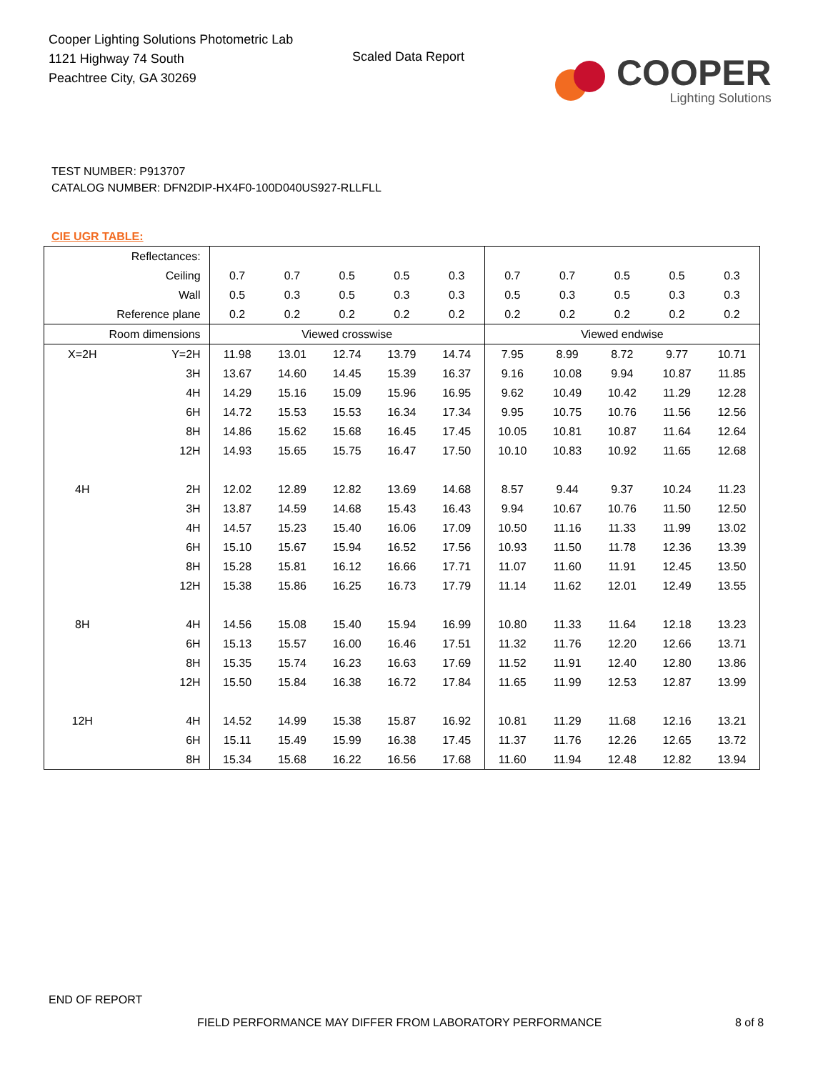Cooper Lighting Solutions Photometric Lab
1121 Highway 74 South
Peachtree City, GA 30269
Scaled Data Report
COOPER
Lighting Solutions
TEST NUMBER: P913707
CATALOG NUMBER: DFN2DIP-HX4F0-100D040US927-RLLFLL
CIE UGR TABLE:
| Reflectances: | | | | | | | | | | | |
| Ceiling | | 0.7 | 0.7 | 0.5 | 0.5 | 0.3 | 0.7 | 0.7 | 0.5 | 0.5 | 0.3 |
| Wall | | 0.5 | 0.3 | 0.5 | 0.3 | 0.3 | 0.5 | 0.3 | 0.5 | 0.3 | 0.3 |
| Reference plane | | 0.2 | 0.2 | 0.2 | 0.2 | 0.2 | 0.2 | 0.2 | 0.2 | 0.2 | 0.2 |
| Room dimensions | | Viewed crosswise | | | | | Viewed endwise | | | | |
| X=2H | Y=2H | 11.98 | 13.01 | 12.74 | 13.79 | 14.74 | 7.95 | 8.99 | 8.72 | 9.77 | 10.71 |
| | 3H | 13.67 | 14.60 | 14.45 | 15.39 | 16.37 | 9.16 | 10.08 | 9.94 | 10.87 | 11.85 |
| | 4H | 14.29 | 15.16 | 15.09 | 15.96 | 16.95 | 9.62 | 10.49 | 10.42 | 11.29 | 12.28 |
| | 6H | 14.72 | 15.53 | 15.53 | 16.34 | 17.34 | 9.95 | 10.75 | 10.76 | 11.56 | 12.56 |
| | 8H | 14.86 | 15.62 | 15.68 | 16.45 | 17.45 | 10.05 | 10.81 | 10.87 | 11.64 | 12.64 |
| | 12H | 14.93 | 15.65 | 15.75 | 16.47 | 17.50 | 10.10 | 10.83 | 10.92 | 11.65 | 12.68 |
| 4H | 2H | 12.02 | 12.89 | 12.82 | 13.69 | 14.68 | 8.57 | 9.44 | 9.37 | 10.24 | 11.23 |
| | 3H | 13.87 | 14.59 | 14.68 | 15.43 | 16.43 | 9.94 | 10.67 | 10.76 | 11.50 | 12.50 |
| | 4H | 14.57 | 15.23 | 15.40 | 16.06 | 17.09 | 10.50 | 11.16 | 11.33 | 11.99 | 13.02 |
| | 6H | 15.10 | 15.67 | 15.94 | 16.52 | 17.56 | 10.93 | 11.50 | 11.78 | 12.36 | 13.39 |
| | 8H | 15.28 | 15.81 | 16.12 | 16.66 | 17.71 | 11.07 | 11.60 | 11.91 | 12.45 | 13.50 |
| | 12H | 15.38 | 15.86 | 16.25 | 16.73 | 17.79 | 11.14 | 11.62 | 12.01 | 12.49 | 13.55 |
| 8H | 4H | 14.56 | 15.08 | 15.40 | 15.94 | 16.99 | 10.80 | 11.33 | 11.64 | 12.18 | 13.23 |
| | 6H | 15.13 | 15.57 | 16.00 | 16.46 | 17.51 | 11.32 | 11.76 | 12.20 | 12.66 | 13.71 |
| | 8H | 15.35 | 15.74 | 16.23 | 16.63 | 17.69 | 11.52 | 11.91 | 12.40 | 12.80 | 13.86 |
| | 12H | 15.50 | 15.84 | 16.38 | 16.72 | 17.84 | 11.65 | 11.99 | 12.53 | 12.87 | 13.99 |
| 12H | 4H | 14.52 | 14.99 | 15.38 | 15.87 | 16.92 | 10.81 | 11.29 | 11.68 | 12.16 | 13.21 |
| | 6H | 15.11 | 15.49 | 15.99 | 16.38 | 17.45 | 11.37 | 11.76 | 12.26 | 12.65 | 13.72 |
| | 8H | 15.34 | 15.68 | 16.22 | 16.56 | 17.68 | 11.60 | 11.94 | 12.48 | 12.82 | 13.94 |
END OF REPORT
FIELD PERFORMANCE MAY DIFFER FROM LABORATORY PERFORMANCE
8 of 8